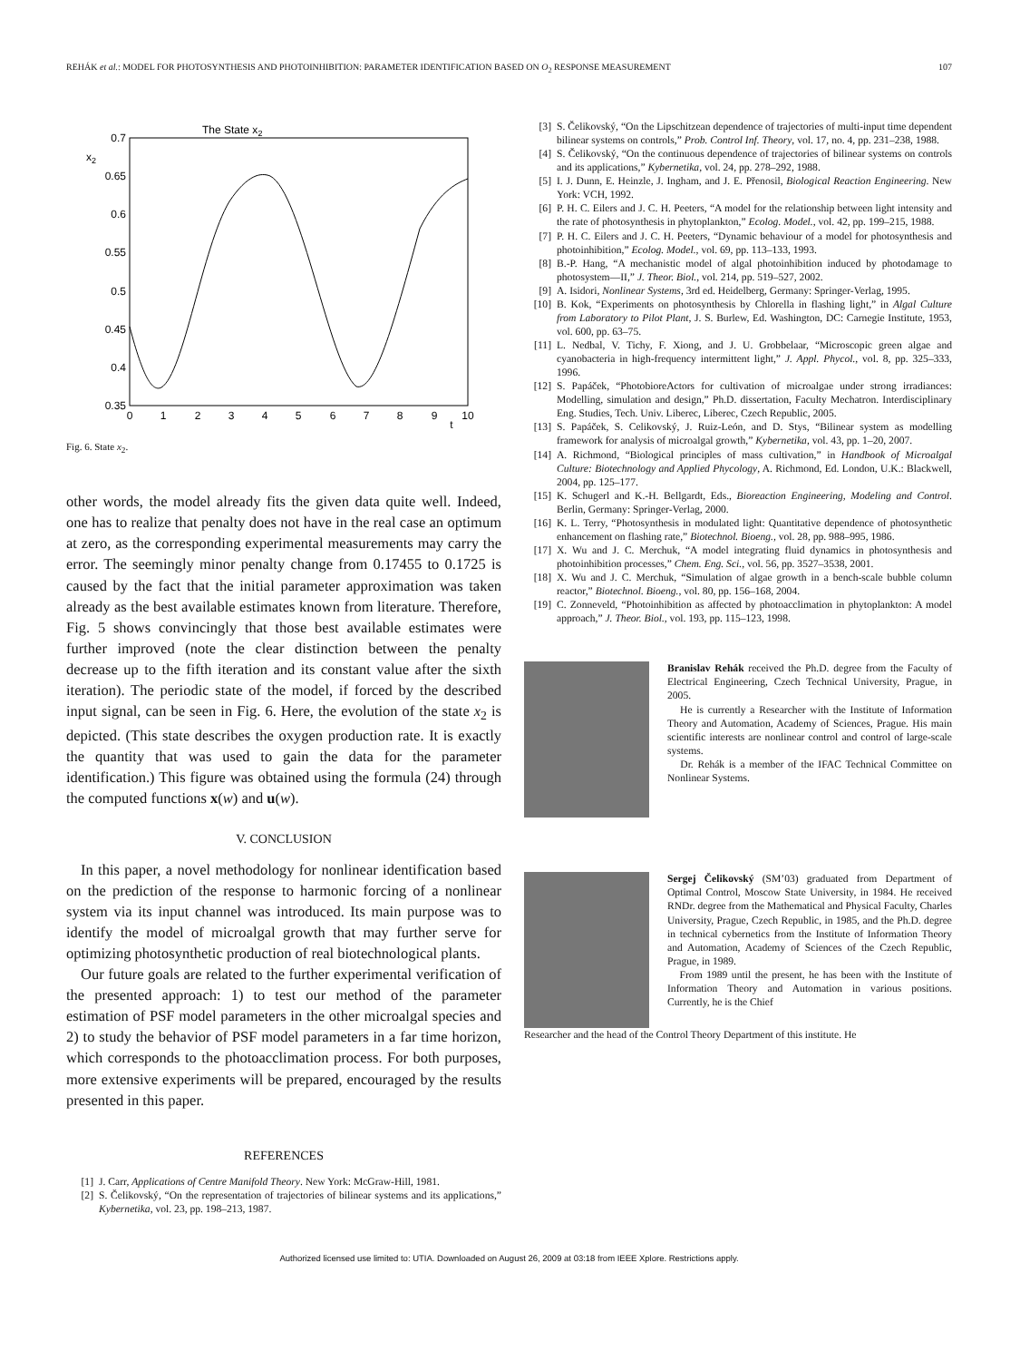REHÁK et al.: MODEL FOR PHOTOSYNTHESIS AND PHOTOINHIBITION: PARAMETER IDENTIFICATION BASED ON O<sub>2</sub> RESPONSE MEASUREMENT 107
The State x2
x2
0.7
0.65
0.6
0.55
0.5
0.45
0.4
0.35
0
1
2
3
4
5
6
7
8
9
10
t
Fig. 6. State x<sub>2</sub>.
other words, the model already fits the given data quite well. Indeed, one has to realize that penalty does not have in the real case an optimum at zero, as the corresponding experimental measurements may carry the error. The seemingly minor penalty change from 0.17455 to 0.1725 is caused by the fact that the initial parameter approximation was taken already as the best available estimates known from literature. Therefore, Fig. 5 shows convincingly that those best available estimates were further improved (note the clear distinction between the penalty decrease up to the fifth iteration and its constant value after the sixth iteration). The periodic state of the model, if forced by the described input signal, can be seen in Fig. 6. Here, the evolution of the state x<sub>2</sub> is depicted. (This state describes the oxygen production rate. It is exactly the quantity that was used to gain the data for the parameter identification.) This figure was obtained using the formula (24) through the computed functions x(w) and u(w).
V. CONCLUSION
In this paper, a novel methodology for nonlinear identification based on the prediction of the response to harmonic forcing of a nonlinear system via its input channel was introduced. Its main purpose was to identify the model of microalgal growth that may further serve for optimizing photosynthetic production of real biotechnological plants.
Our future goals are related to the further experimental verification of the presented approach: 1) to test our method of the parameter estimation of PSF model parameters in the other microalgal species and 2) to study the behavior of PSF model parameters in a far time horizon, which corresponds to the photoacclimation process. For both purposes, more extensive experiments will be prepared, encouraged by the results presented in this paper.
REFERENCES
[1] J. Carr, Applications of Centre Manifold Theory. New York: McGraw-Hill, 1981.
[2] S. Čelikovský, “On the representation of trajectories of bilinear systems and its applications,” Kybernetika, vol. 23, pp. 198–213, 1987.
[3] S. Čelikovský, “On the Lipschitzean dependence of trajectories of multi-input time dependent bilinear systems on controls,” Prob. Control Inf. Theory, vol. 17, no. 4, pp. 231–238, 1988.
[4] S. Čelikovský, “On the continuous dependence of trajectories of bilinear systems on controls and its applications,” Kybernetika, vol. 24, pp. 278–292, 1988.
[5] I. J. Dunn, E. Heinzle, J. Ingham, and J. E. Přenosil, Biological Reaction Engineering. New York: VCH, 1992.
[6] P. H. C. Eilers and J. C. H. Peeters, “A model for the relationship between light intensity and the rate of photosynthesis in phytoplankton,” Ecolog. Model., vol. 42, pp. 199–215, 1988.
[7] P. H. C. Eilers and J. C. H. Peeters, “Dynamic behaviour of a model for photosynthesis and photoinhibition,” Ecolog. Model., vol. 69, pp. 113–133, 1993.
[8] B.-P. Hang, “A mechanistic model of algal photoinhibition induced by photodamage to photosystem—II,” J. Theor. Biol., vol. 214, pp. 519–527, 2002.
[9] A. Isidori, Nonlinear Systems, 3rd ed. Heidelberg, Germany: Springer-Verlag, 1995.
[10] B. Kok, “Experiments on photosynthesis by Chlorella in flashing light,” in Algal Culture from Laboratory to Pilot Plant, J. S. Burlew, Ed. Washington, DC: Carnegie Institute, 1953, vol. 600, pp. 63–75.
[11] L. Nedbal, V. Tichy, F. Xiong, and J. U. Grobbelaar, “Microscopic green algae and cyanobacteria in high-frequency intermittent light,” J. Appl. Phycol., vol. 8, pp. 325–333, 1996.
[12] S. Papáček, “PhotobioreActors for cultivation of microalgae under strong irradiances: Modelling, simulation and design,” Ph.D. dissertation, Faculty Mechatron. Interdisciplinary Eng. Studies, Tech. Univ. Liberec, Liberec, Czech Republic, 2005.
[13] S. Papáček, S. Celikovský, J. Ruiz-León, and D. Stys, “Bilinear system as modelling framework for analysis of microalgal growth,” Kybernetika, vol. 43, pp. 1–20, 2007.
[14] A. Richmond, “Biological principles of mass cultivation,” in Handbook of Microalgal Culture: Biotechnology and Applied Phycology, A. Richmond, Ed. London, U.K.: Blackwell, 2004, pp. 125–177.
[15] K. Schugerl and K.-H. Bellgardt, Eds., Bioreaction Engineering, Modeling and Control. Berlin, Germany: Springer-Verlag, 2000.
[16] K. L. Terry, “Photosynthesis in modulated light: Quantitative dependence of photosynthetic enhancement on flashing rate,” Biotechnol. Bioeng., vol. 28, pp. 988–995, 1986.
[17] X. Wu and J. C. Merchuk, “A model integrating fluid dynamics in photosynthesis and photoinhibition processes,” Chem. Eng. Sci., vol. 56, pp. 3527–3538, 2001.
[18] X. Wu and J. C. Merchuk, “Simulation of algae growth in a bench-scale bubble column reactor,” Biotechnol. Bioeng., vol. 80, pp. 156–168, 2004.
[19] C. Zonneveld, “Photoinhibition as affected by photoacclimation in phytoplankton: A model approach,” J. Theor. Biol., vol. 193, pp. 115–123, 1998.
Branislav Rehák received the Ph.D. degree from the Faculty of Electrical Engineering, Czech Technical University, Prague, in 2005.
He is currently a Researcher with the Institute of Information Theory and Automation, Academy of Sciences, Prague. His main scientific interests are nonlinear control and control of large-scale systems.
Dr. Rehák is a member of the IFAC Technical Committee on Nonlinear Systems.
Sergej Čelikovský (SM’03) graduated from Department of Optimal Control, Moscow State University, in 1984. He received RNDr. degree from the Mathematical and Physical Faculty, Charles University, Prague, Czech Republic, in 1985, and the Ph.D. degree in technical cybernetics from the Institute of Information Theory and Automation, Academy of Sciences of the Czech Republic, Prague, in 1989.
From 1989 until the present, he has been with the Institute of Information Theory and Automation in various positions. Currently, he is the Chief
Researcher and the head of the Control Theory Department of this institute. He
Authorized licensed use limited to: UTIA. Downloaded on August 26, 2009 at 03:18 from IEEE Xplore. Restrictions apply.